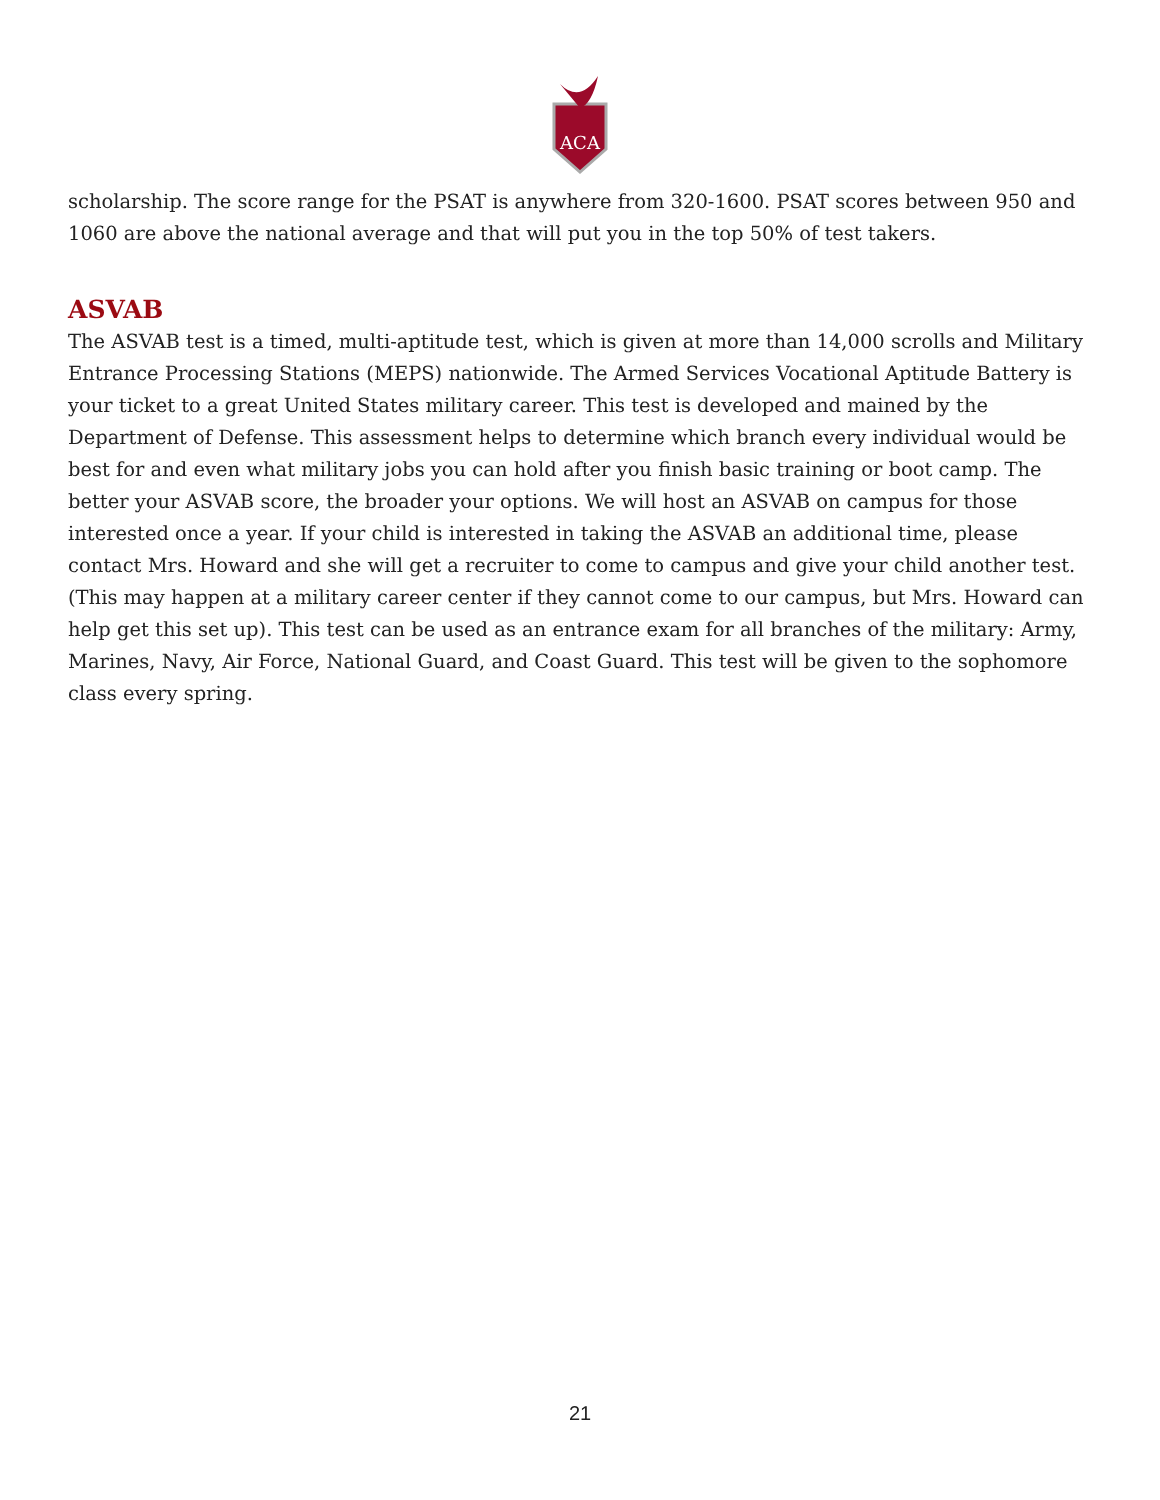ACA
scholarship. The score range for the PSAT is anywhere from 320-1600. PSAT scores between 950 and 1060 are above the national average and that will put you in the top 50% of test takers.
ASVAB
The ASVAB test is a timed, multi-aptitude test, which is given at more than 14,000 scrolls and Military Entrance Processing Stations (MEPS) nationwide. The Armed Services Vocational Aptitude Battery is your ticket to a great United States military career. This test is developed and mained by the Department of Defense. This assessment helps to determine which branch every individual would be best for and even what military jobs you can hold after you finish basic training or boot camp. The better your ASVAB score, the broader your options. We will host an ASVAB on campus for those interested once a year. If your child is interested in taking the ASVAB an additional time, please contact Mrs. Howard and she will get a recruiter to come to campus and give your child another test. (This may happen at a military career center if they cannot come to our campus, but Mrs. Howard can help get this set up). This test can be used as an entrance exam for all branches of the military: Army, Marines, Navy, Air Force, National Guard, and Coast Guard. This test will be given to the sophomore class every spring.
21